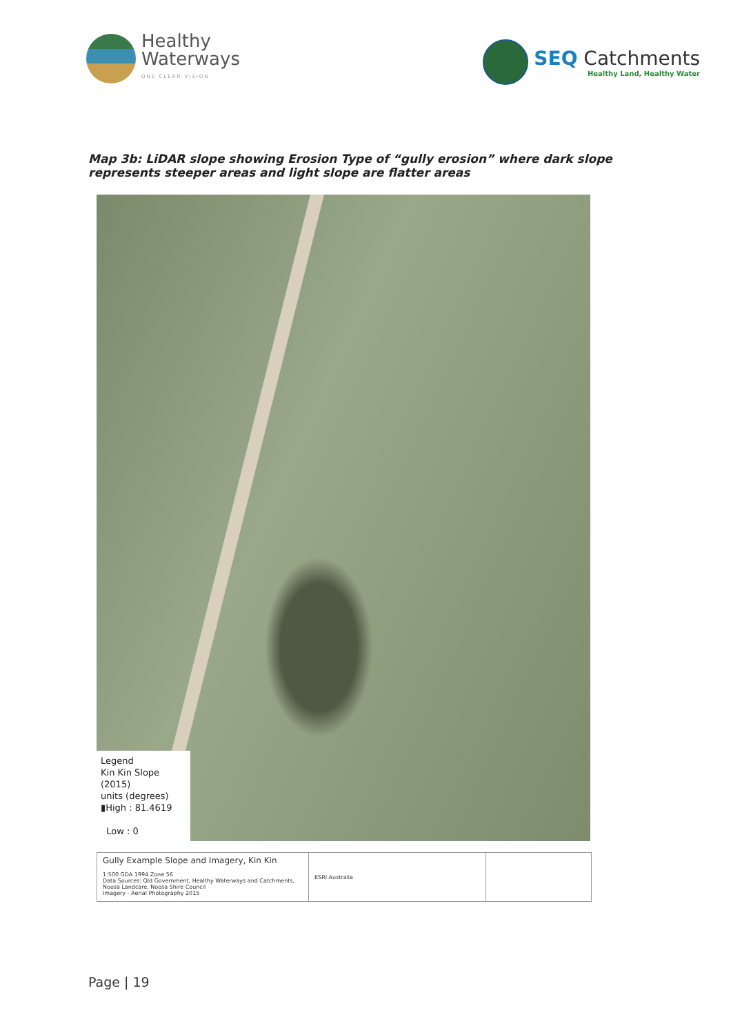Healthy
Waterways
ONE CLEAR VISION
SEQ Catchments
Healthy Land, Healthy Water
Map 3b: LiDAR slope showing Erosion Type of “gully erosion” where dark slope represents steeper areas and light slope are flatter areas
Legend
Kin Kin Slope (2015)
units (degrees)
▮High : 81.4619
Low : 0
Gully Example Slope and Imagery, Kin Kin
1:500 GDA 1994 Zone 56
Data Sources: Qld Government, Healthy Waterways and Catchments, Noosa Landcare, Noosa Shire Council
Imagery - Aerial Photography 2015
ESRI Australia
Page | 19